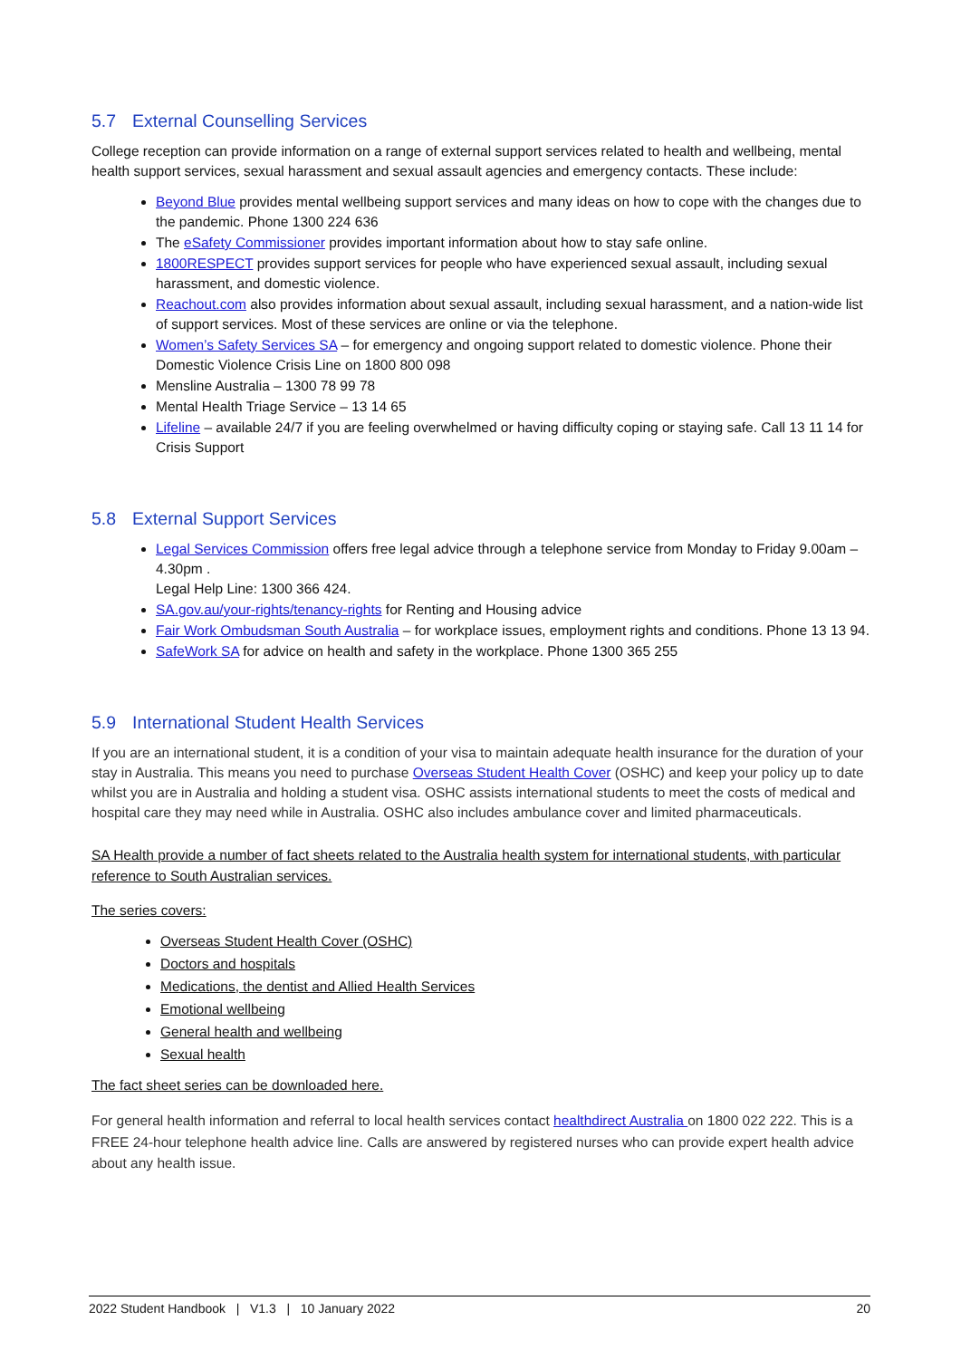5.7 External Counselling Services
College reception can provide information on a range of external support services related to health and wellbeing, mental health support services, sexual harassment and sexual assault agencies and emergency contacts. These include:
Beyond Blue provides mental wellbeing support services and many ideas on how to cope with the changes due to the pandemic. Phone 1300 224 636
The eSafety Commissioner provides important information about how to stay safe online.
1800RESPECT provides support services for people who have experienced sexual assault, including sexual harassment, and domestic violence.
Reachout.com also provides information about sexual assault, including sexual harassment, and a nation-wide list of support services. Most of these services are online or via the telephone.
Women’s Safety Services SA – for emergency and ongoing support related to domestic violence. Phone their Domestic Violence Crisis Line on 1800 800 098
Mensline Australia – 1300 78 99 78
Mental Health Triage Service – 13 14 65
Lifeline – available 24/7 if you are feeling overwhelmed or having difficulty coping or staying safe. Call 13 11 14 for Crisis Support
5.8 External Support Services
Legal Services Commission offers free legal advice through a telephone service from Monday to Friday 9.00am – 4.30pm .
Legal Help Line: 1300 366 424.
SA.gov.au/your-rights/tenancy-rights for Renting and Housing advice
Fair Work Ombudsman South Australia – for workplace issues, employment rights and conditions. Phone 13 13 94.
SafeWork SA for advice on health and safety in the workplace. Phone 1300 365 255
5.9 International Student Health Services
If you are an international student, it is a condition of your visa to maintain adequate health insurance for the duration of your stay in Australia. This means you need to purchase Overseas Student Health Cover (OSHC) and keep your policy up to date whilst you are in Australia and holding a student visa. OSHC assists international students to meet the costs of medical and hospital care they may need while in Australia. OSHC also includes ambulance cover and limited pharmaceuticals.
SA Health provide a number of fact sheets related to the Australia health system for international students, with particular reference to South Australian services.
The series covers:
Overseas Student Health Cover (OSHC)
Doctors and hospitals
Medications, the dentist and Allied Health Services
Emotional wellbeing
General health and wellbeing
Sexual health
The fact sheet series can be downloaded here.
For general health information and referral to local health services contact healthdirect Australia on 1800 022 222. This is a FREE 24-hour telephone health advice line. Calls are answered by registered nurses who can provide expert health advice about any health issue.
2022 Student Handbook | V1.3 | 10 January 2022 20